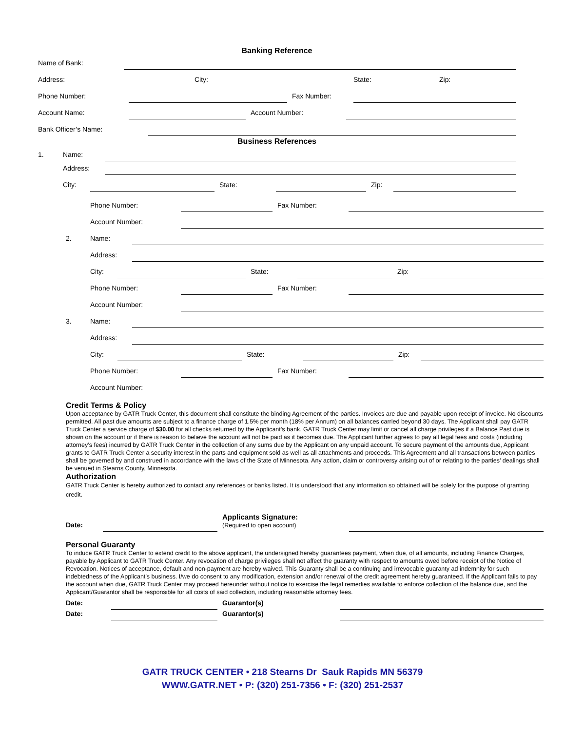Banking Reference
Name of Bank:
Address: City: State: Zip:
Phone Number: Fax Number:
Account Name: Account Number:
Bank Officer’s Name:
Business References
1. Name:
Address:
City: State: Zip:
Phone Number: Fax Number:
Account Number:
2. Name:
Address:
City: State: Zip:
Phone Number: Fax Number:
Account Number:
3. Name:
Address:
City: State: Zip:
Phone Number: Fax Number:
Account Number:
Credit Terms & Policy
Upon acceptance by GATR Truck Center, this document shall constitute the binding Agreement of the parties. Invoices are due and payable upon receipt of invoice. No discounts permitted. All past due amounts are subject to a finance charge of 1.5% per month (18% per Annum) on all balances carried beyond 30 days. The Applicant shall pay GATR Truck Center a service charge of $30.00 for all checks returned by the Applicant’s bank. GATR Truck Center may limit or cancel all charge privileges if a Balance Past due is shown on the account or if there is reason to believe the account will not be paid as it becomes due. The Applicant further agrees to pay all legal fees and costs (including attorney’s fees) incurred by GATR Truck Center in the collection of any sums due by the Applicant on any unpaid account. To secure payment of the amounts due, Applicant grants to GATR Truck Center a security interest in the parts and equipment sold as well as all attachments and proceeds. This Agreement and all transactions between parties shall be governed by and construed in accordance with the laws of the State of Minnesota. Any action, claim or controversy arising out of or relating to the parties’ dealings shall be venued in Stearns County, Minnesota.
Authorization
GATR Truck Center is hereby authorized to contact any references or banks listed. It is understood that any information so obtained will be solely for the purpose of granting credit.
Date: Applicants Signature:
(Required to open account)
Personal Guaranty
To induce GATR Truck Center to extend credit to the above applicant, the undersigned hereby guarantees payment, when due, of all amounts, including Finance Charges, payable by Applicant to GATR Truck Center. Any revocation of charge privileges shall not affect the guaranty with respect to amounts owed before receipt of the Notice of Revocation. Notices of acceptance, default and non-payment are hereby waived. This Guaranty shall be a continuing and irrevocable guaranty ad indemnity for such indebtedness of the Applicant’s business. I/we do consent to any modification, extension and/or renewal of the credit agreement hereby guaranteed. If the Applicant fails to pay the account when due, GATR Truck Center may proceed hereunder without notice to exercise the legal remedies available to enforce collection of the balance due, and the Applicant/Guarantor shall be responsible for all costs of said collection, including reasonable attorney fees.
Date: Guarantor(s)
Date: Guarantor(s)
GATR TRUCK CENTER • 218 Stearns Dr Sauk Rapids MN 56379
WWW.GATR.NET • P: (320) 251-7356 • F: (320) 251-2537